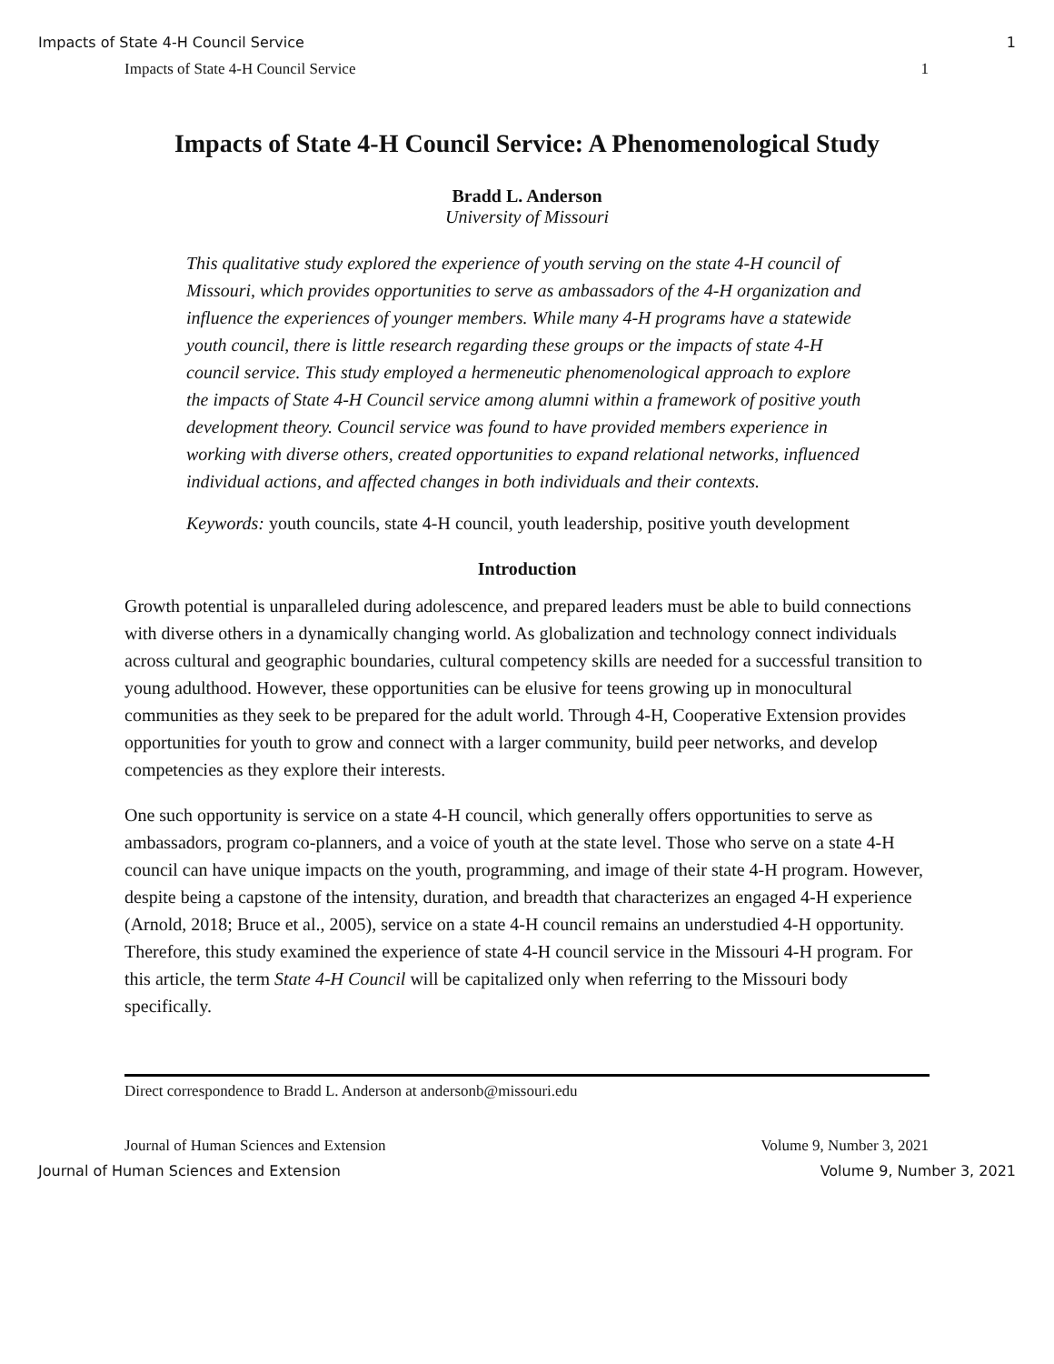Impacts of State 4-H Council Service 1
Impacts of State 4-H Council Service 1
Impacts of State 4-H Council Service: A Phenomenological Study
Bradd L. Anderson
University of Missouri
This qualitative study explored the experience of youth serving on the state 4-H council of Missouri, which provides opportunities to serve as ambassadors of the 4-H organization and influence the experiences of younger members. While many 4-H programs have a statewide youth council, there is little research regarding these groups or the impacts of state 4-H council service. This study employed a hermeneutic phenomenological approach to explore the impacts of State 4-H Council service among alumni within a framework of positive youth development theory. Council service was found to have provided members experience in working with diverse others, created opportunities to expand relational networks, influenced individual actions, and affected changes in both individuals and their contexts.
Keywords: youth councils, state 4-H council, youth leadership, positive youth development
Introduction
Growth potential is unparalleled during adolescence, and prepared leaders must be able to build connections with diverse others in a dynamically changing world. As globalization and technology connect individuals across cultural and geographic boundaries, cultural competency skills are needed for a successful transition to young adulthood. However, these opportunities can be elusive for teens growing up in monocultural communities as they seek to be prepared for the adult world. Through 4-H, Cooperative Extension provides opportunities for youth to grow and connect with a larger community, build peer networks, and develop competencies as they explore their interests.
One such opportunity is service on a state 4-H council, which generally offers opportunities to serve as ambassadors, program co-planners, and a voice of youth at the state level. Those who serve on a state 4-H council can have unique impacts on the youth, programming, and image of their state 4-H program. However, despite being a capstone of the intensity, duration, and breadth that characterizes an engaged 4-H experience (Arnold, 2018; Bruce et al., 2005), service on a state 4-H council remains an understudied 4-H opportunity. Therefore, this study examined the experience of state 4-H council service in the Missouri 4-H program. For this article, the term State 4-H Council will be capitalized only when referring to the Missouri body specifically.
Direct correspondence to Bradd L. Anderson at andersonb@missouri.edu
Journal of Human Sciences and Extension Volume 9, Number 3, 2021
Journal of Human Sciences and Extension Volume 9, Number 3, 2021